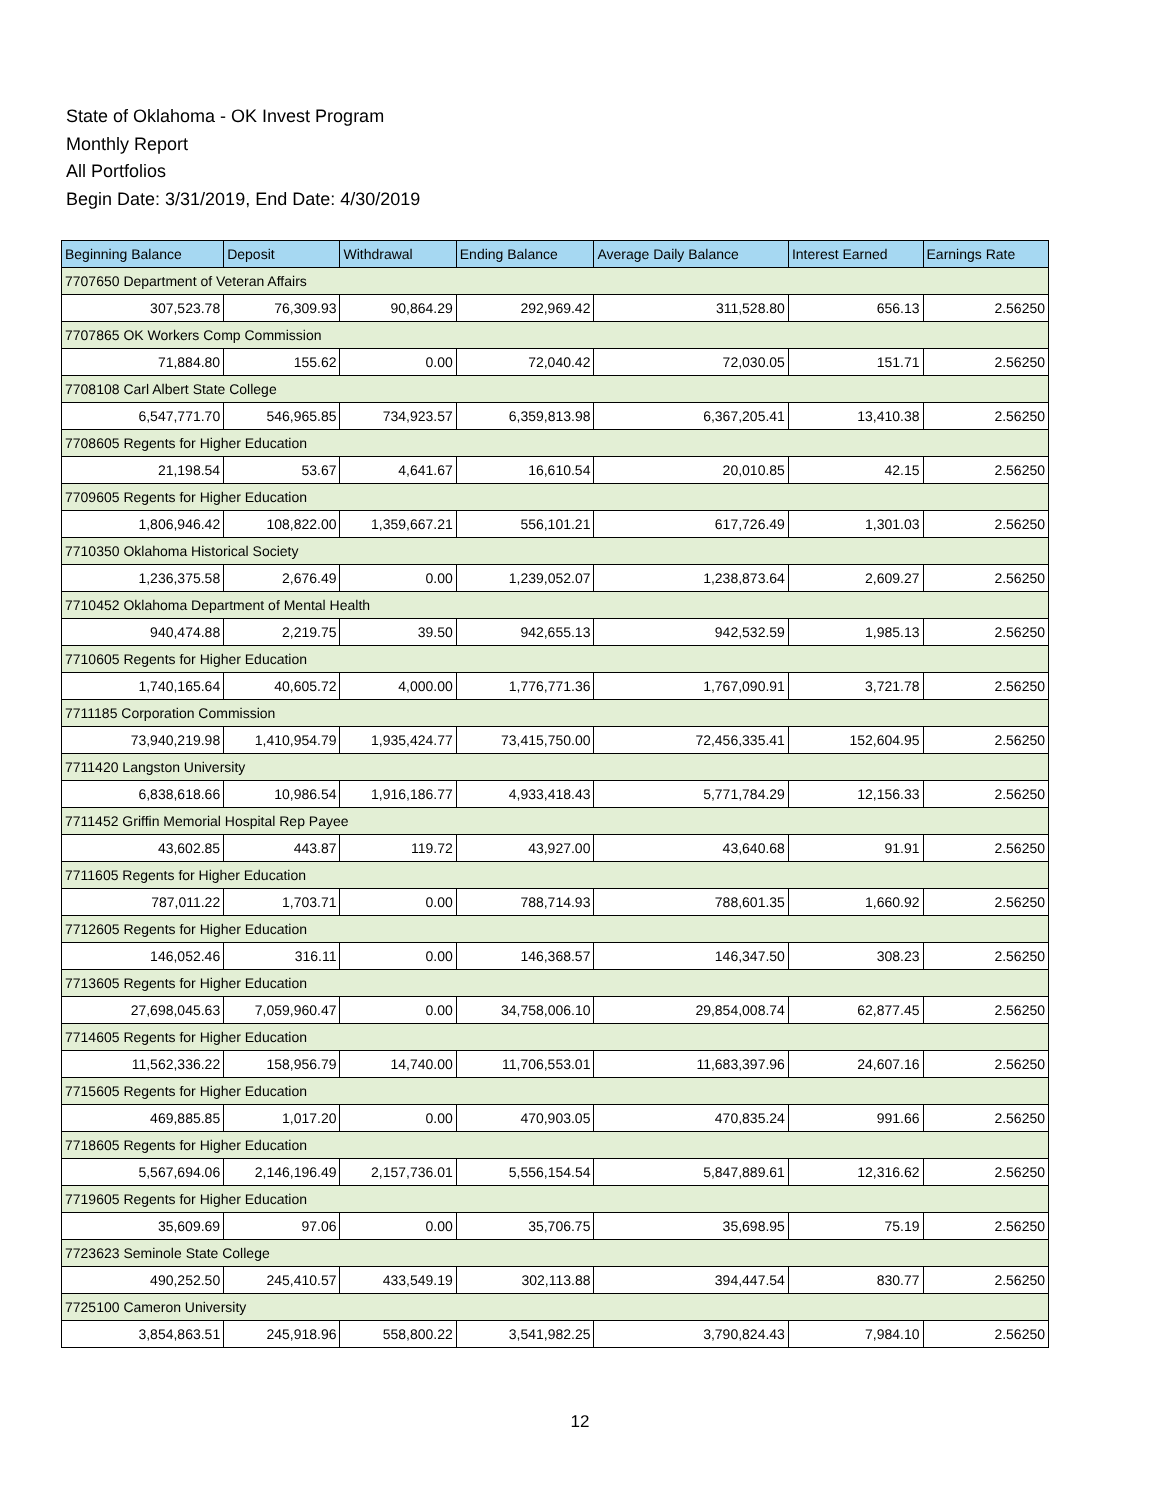State of Oklahoma - OK Invest Program
Monthly Report
All Portfolios
Begin Date: 3/31/2019, End Date: 4/30/2019
| Beginning Balance | Deposit | Withdrawal | Ending Balance | Average Daily Balance | Interest Earned | Earnings Rate |
| --- | --- | --- | --- | --- | --- | --- |
| 7707650 Department of Veteran Affairs | | | | | | |
| 307,523.78 | 76,309.93 | 90,864.29 | 292,969.42 | 311,528.80 | 656.13 | 2.56250 |
| 7707865 OK Workers Comp Commission | | | | | | |
| 71,884.80 | 155.62 | 0.00 | 72,040.42 | 72,030.05 | 151.71 | 2.56250 |
| 7708108 Carl Albert State College | | | | | | |
| 6,547,771.70 | 546,965.85 | 734,923.57 | 6,359,813.98 | 6,367,205.41 | 13,410.38 | 2.56250 |
| 7708605 Regents for Higher Education | | | | | | |
| 21,198.54 | 53.67 | 4,641.67 | 16,610.54 | 20,010.85 | 42.15 | 2.56250 |
| 7709605 Regents for Higher Education | | | | | | |
| 1,806,946.42 | 108,822.00 | 1,359,667.21 | 556,101.21 | 617,726.49 | 1,301.03 | 2.56250 |
| 7710350 Oklahoma Historical Society | | | | | | |
| 1,236,375.58 | 2,676.49 | 0.00 | 1,239,052.07 | 1,238,873.64 | 2,609.27 | 2.56250 |
| 7710452 Oklahoma Department of Mental Health | | | | | | |
| 940,474.88 | 2,219.75 | 39.50 | 942,655.13 | 942,532.59 | 1,985.13 | 2.56250 |
| 7710605 Regents for Higher Education | | | | | | |
| 1,740,165.64 | 40,605.72 | 4,000.00 | 1,776,771.36 | 1,767,090.91 | 3,721.78 | 2.56250 |
| 7711185 Corporation Commission | | | | | | |
| 73,940,219.98 | 1,410,954.79 | 1,935,424.77 | 73,415,750.00 | 72,456,335.41 | 152,604.95 | 2.56250 |
| 7711420 Langston University | | | | | | |
| 6,838,618.66 | 10,986.54 | 1,916,186.77 | 4,933,418.43 | 5,771,784.29 | 12,156.33 | 2.56250 |
| 7711452 Griffin Memorial Hospital Rep Payee | | | | | | |
| 43,602.85 | 443.87 | 119.72 | 43,927.00 | 43,640.68 | 91.91 | 2.56250 |
| 7711605 Regents for Higher Education | | | | | | |
| 787,011.22 | 1,703.71 | 0.00 | 788,714.93 | 788,601.35 | 1,660.92 | 2.56250 |
| 7712605 Regents for Higher Education | | | | | | |
| 146,052.46 | 316.11 | 0.00 | 146,368.57 | 146,347.50 | 308.23 | 2.56250 |
| 7713605 Regents for Higher Education | | | | | | |
| 27,698,045.63 | 7,059,960.47 | 0.00 | 34,758,006.10 | 29,854,008.74 | 62,877.45 | 2.56250 |
| 7714605 Regents for Higher Education | | | | | | |
| 11,562,336.22 | 158,956.79 | 14,740.00 | 11,706,553.01 | 11,683,397.96 | 24,607.16 | 2.56250 |
| 7715605 Regents for Higher Education | | | | | | |
| 469,885.85 | 1,017.20 | 0.00 | 470,903.05 | 470,835.24 | 991.66 | 2.56250 |
| 7718605 Regents for Higher Education | | | | | | |
| 5,567,694.06 | 2,146,196.49 | 2,157,736.01 | 5,556,154.54 | 5,847,889.61 | 12,316.62 | 2.56250 |
| 7719605 Regents for Higher Education | | | | | | |
| 35,609.69 | 97.06 | 0.00 | 35,706.75 | 35,698.95 | 75.19 | 2.56250 |
| 7723623 Seminole State College | | | | | | |
| 490,252.50 | 245,410.57 | 433,549.19 | 302,113.88 | 394,447.54 | 830.77 | 2.56250 |
| 7725100 Cameron University | | | | | | |
| 3,854,863.51 | 245,918.96 | 558,800.22 | 3,541,982.25 | 3,790,824.43 | 7,984.10 | 2.56250 |
12